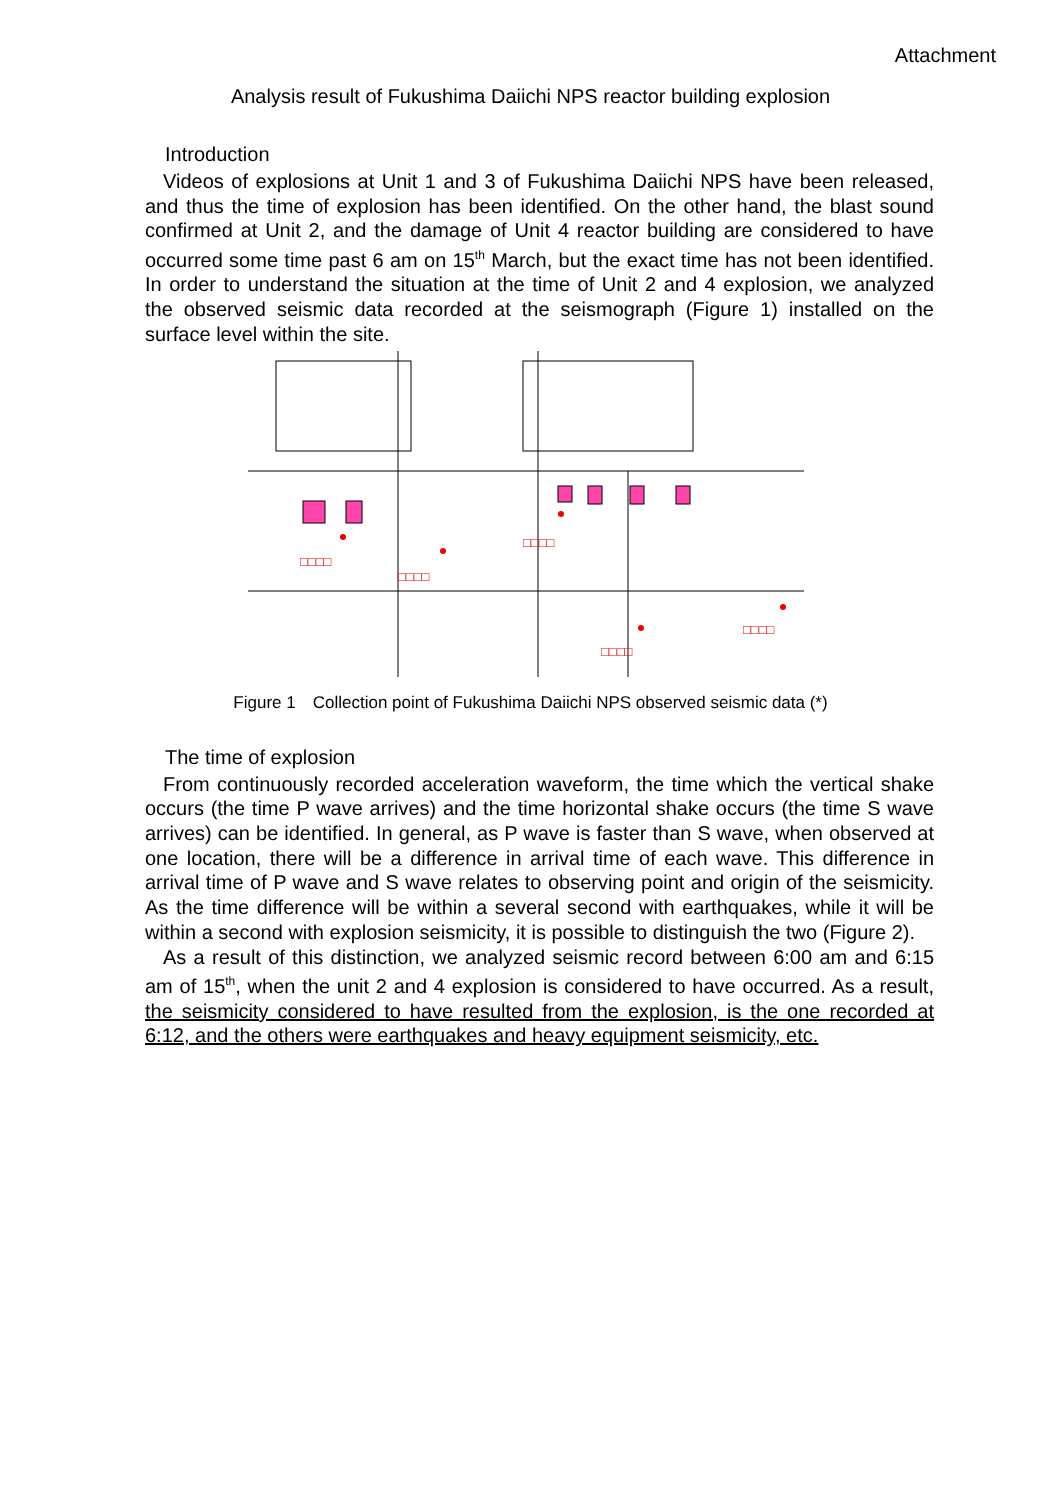Attachment
Analysis result of Fukushima Daiichi NPS reactor building explosion
　　Introduction
Videos of explosions at Unit 1 and 3 of Fukushima Daiichi NPS have been released, and thus the time of explosion has been identified. On the other hand, the blast sound confirmed at Unit 2, and the damage of Unit 4 reactor building are considered to have occurred some time past 6 am on 15<sup>th</sup> March, but the exact time has not been identified. In order to understand the situation at the time of Unit 2 and 4 explosion, we analyzed the observed seismic data recorded at the seismograph (Figure 1) installed on the surface level within the site.
□□□□
□□□□
□□□□
□□□□
□□□□
Figure 1　Collection point of Fukushima Daiichi NPS observed seismic data (*)
　　The time of explosion
From continuously recorded acceleration waveform, the time which the vertical shake occurs (the time P wave arrives) and the time horizontal shake occurs (the time S wave arrives) can be identified. In general, as P wave is faster than S wave, when observed at one location, there will be a difference in arrival time of each wave. This difference in arrival time of P wave and S wave relates to observing point and origin of the seismicity. As the time difference will be within a several second with earthquakes, while it will be within a second with explosion seismicity, it is possible to distinguish the two (Figure 2).
As a result of this distinction, we analyzed seismic record between 6:00 am and 6:15 am of 15<sup>th</sup>, when the unit 2 and 4 explosion is considered to have occurred. As a result, the seismicity considered to have resulted from the explosion, is the one recorded at 6:12, and the others were earthquakes and heavy equipment seismicity, etc.